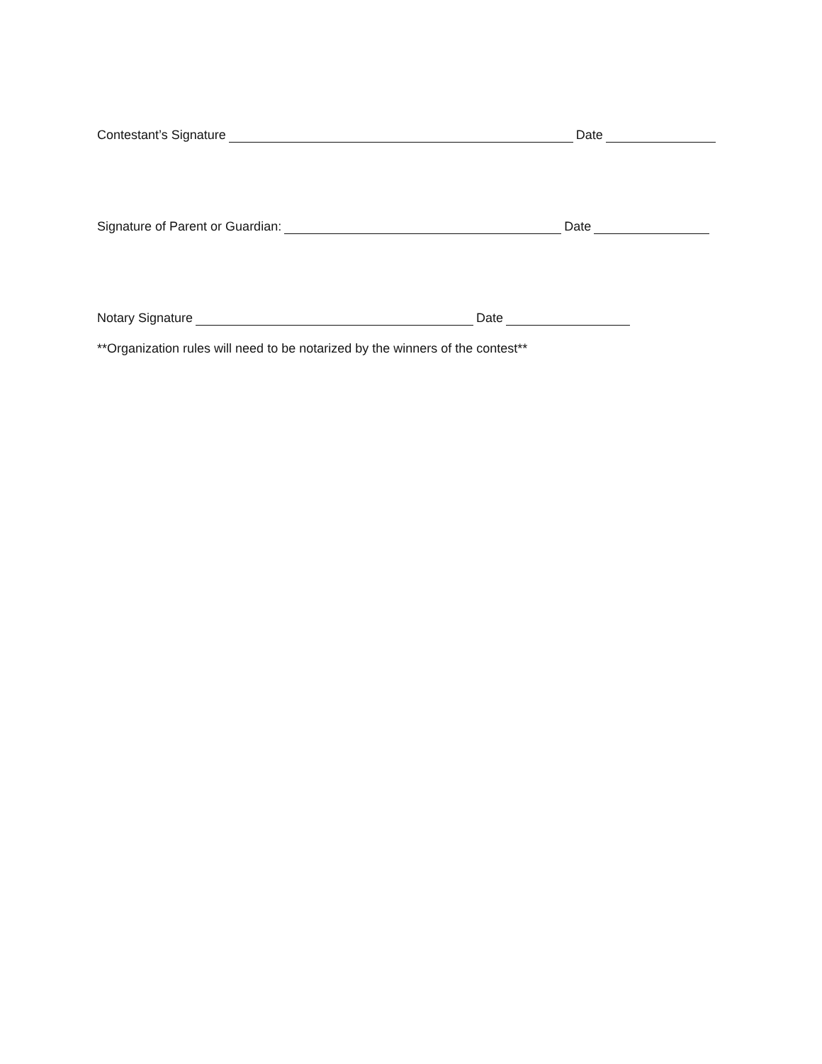Contestant’s Signature Date
Signature of Parent or Guardian: Date
Notary Signature Date
**Organization rules will need to be notarized by the winners of the contest**